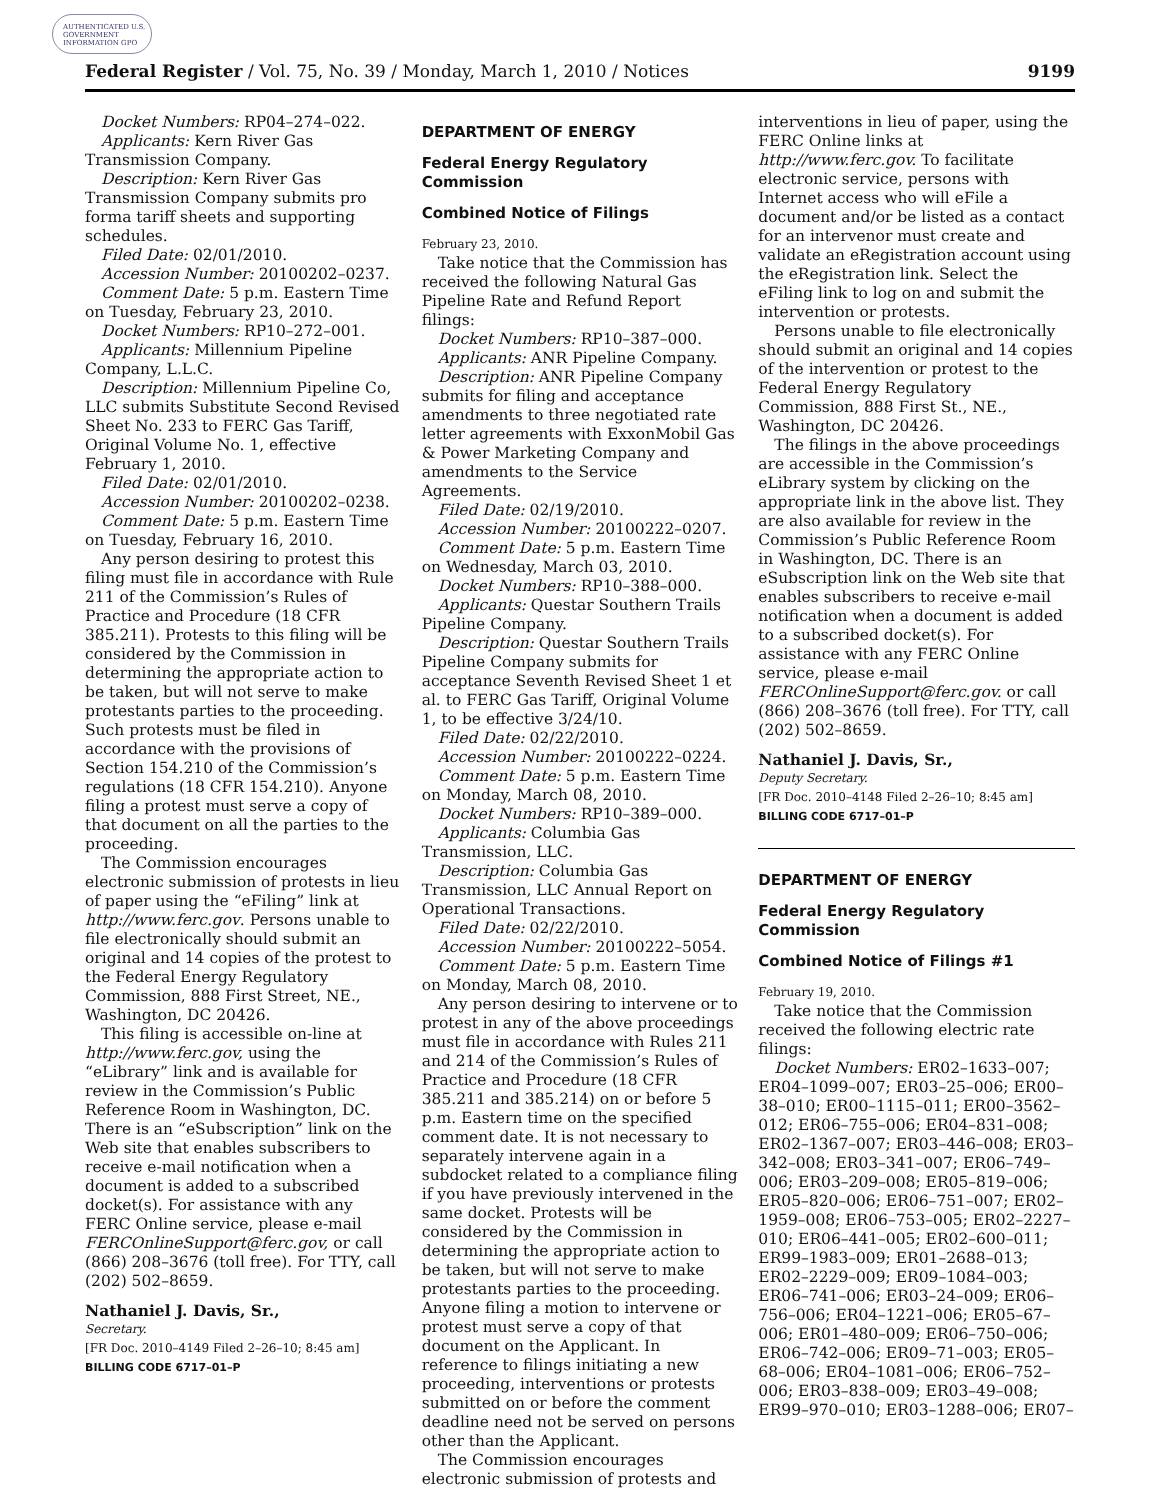AUTHENTICATED U.S. GOVERNMENT INFORMATION GPO
Federal Register / Vol. 75, No. 39 / Monday, March 1, 2010 / Notices 9199
Docket Numbers: RP04–274–022.
Applicants: Kern River Gas Transmission Company.
Description: Kern River Gas Transmission Company submits pro forma tariff sheets and supporting schedules.
Filed Date: 02/01/2010.
Accession Number: 20100202–0237.
Comment Date: 5 p.m. Eastern Time on Tuesday, February 23, 2010.
Docket Numbers: RP10–272–001.
Applicants: Millennium Pipeline Company, L.L.C.
Description: Millennium Pipeline Co, LLC submits Substitute Second Revised Sheet No. 233 to FERC Gas Tariff, Original Volume No. 1, effective February 1, 2010.
Filed Date: 02/01/2010.
Accession Number: 20100202–0238.
Comment Date: 5 p.m. Eastern Time on Tuesday, February 16, 2010.
Any person desiring to protest this filing must file in accordance with Rule 211 of the Commission’s Rules of Practice and Procedure (18 CFR 385.211). Protests to this filing will be considered by the Commission in determining the appropriate action to be taken, but will not serve to make protestants parties to the proceeding. Such protests must be filed in accordance with the provisions of Section 154.210 of the Commission’s regulations (18 CFR 154.210). Anyone filing a protest must serve a copy of that document on all the parties to the proceeding.
The Commission encourages electronic submission of protests in lieu of paper using the “eFiling” link at http://www.ferc.gov. Persons unable to file electronically should submit an original and 14 copies of the protest to the Federal Energy Regulatory Commission, 888 First Street, NE., Washington, DC 20426.
This filing is accessible on-line at http://www.ferc.gov, using the “eLibrary” link and is available for review in the Commission’s Public Reference Room in Washington, DC. There is an “eSubscription” link on the Web site that enables subscribers to receive e-mail notification when a document is added to a subscribed docket(s). For assistance with any FERC Online service, please e-mail FERCOnlineSupport@ferc.gov, or call (866) 208–3676 (toll free). For TTY, call (202) 502–8659.
Nathaniel J. Davis, Sr.,
Secretary.
[FR Doc. 2010–4149 Filed 2–26–10; 8:45 am]
BILLING CODE 6717–01–P
DEPARTMENT OF ENERGY
Federal Energy Regulatory Commission
Combined Notice of Filings
February 23, 2010.
Take notice that the Commission has received the following Natural Gas Pipeline Rate and Refund Report filings:
Docket Numbers: RP10–387–000.
Applicants: ANR Pipeline Company.
Description: ANR Pipeline Company submits for filing and acceptance amendments to three negotiated rate letter agreements with ExxonMobil Gas & Power Marketing Company and amendments to the Service Agreements.
Filed Date: 02/19/2010.
Accession Number: 20100222–0207.
Comment Date: 5 p.m. Eastern Time on Wednesday, March 03, 2010.
Docket Numbers: RP10–388–000.
Applicants: Questar Southern Trails Pipeline Company.
Description: Questar Southern Trails Pipeline Company submits for acceptance Seventh Revised Sheet 1 et al. to FERC Gas Tariff, Original Volume 1, to be effective 3/24/10.
Filed Date: 02/22/2010.
Accession Number: 20100222–0224.
Comment Date: 5 p.m. Eastern Time on Monday, March 08, 2010.
Docket Numbers: RP10–389–000.
Applicants: Columbia Gas Transmission, LLC.
Description: Columbia Gas Transmission, LLC Annual Report on Operational Transactions.
Filed Date: 02/22/2010.
Accession Number: 20100222–5054.
Comment Date: 5 p.m. Eastern Time on Monday, March 08, 2010.
Any person desiring to intervene or to protest in any of the above proceedings must file in accordance with Rules 211 and 214 of the Commission’s Rules of Practice and Procedure (18 CFR 385.211 and 385.214) on or before 5 p.m. Eastern time on the specified comment date. It is not necessary to separately intervene again in a subdocket related to a compliance filing if you have previously intervened in the same docket. Protests will be considered by the Commission in determining the appropriate action to be taken, but will not serve to make protestants parties to the proceeding. Anyone filing a motion to intervene or protest must serve a copy of that document on the Applicant. In reference to filings initiating a new proceeding, interventions or protests submitted on or before the comment deadline need not be served on persons other than the Applicant.
The Commission encourages electronic submission of protests and
interventions in lieu of paper, using the FERC Online links at http://www.ferc.gov. To facilitate electronic service, persons with Internet access who will eFile a document and/or be listed as a contact for an intervenor must create and validate an eRegistration account using the eRegistration link. Select the eFiling link to log on and submit the intervention or protests.
Persons unable to file electronically should submit an original and 14 copies of the intervention or protest to the Federal Energy Regulatory Commission, 888 First St., NE., Washington, DC 20426.
The filings in the above proceedings are accessible in the Commission’s eLibrary system by clicking on the appropriate link in the above list. They are also available for review in the Commission’s Public Reference Room in Washington, DC. There is an eSubscription link on the Web site that enables subscribers to receive e-mail notification when a document is added to a subscribed docket(s). For assistance with any FERC Online service, please e-mail FERCOnlineSupport@ferc.gov. or call (866) 208–3676 (toll free). For TTY, call (202) 502–8659.
Nathaniel J. Davis, Sr.,
Deputy Secretary.
[FR Doc. 2010–4148 Filed 2–26–10; 8:45 am]
BILLING CODE 6717–01–P
DEPARTMENT OF ENERGY
Federal Energy Regulatory Commission
Combined Notice of Filings #1
February 19, 2010.
Take notice that the Commission received the following electric rate filings:
Docket Numbers: ER02–1633–007; ER04–1099–007; ER03–25–006; ER00–38–010; ER00–1115–011; ER00–3562–012; ER06–755–006; ER04–831–008; ER02–1367–007; ER03–446–008; ER03–342–008; ER03–341–007; ER06–749–006; ER03–209–008; ER05–819–006; ER05–820–006; ER06–751–007; ER02–1959–008; ER06–753–005; ER02–2227–010; ER06–441–005; ER02–600–011; ER99–1983–009; ER01–2688–013; ER02–2229–009; ER09–1084–003; ER06–741–006; ER03–24–009; ER06–756–006; ER04–1221–006; ER05–67–006; ER01–480–009; ER06–750–006; ER06–742–006; ER09–71–003; ER05–68–006; ER04–1081–006; ER06–752–006; ER03–838–009; ER03–49–008; ER99–970–010; ER03–1288–006; ER07–